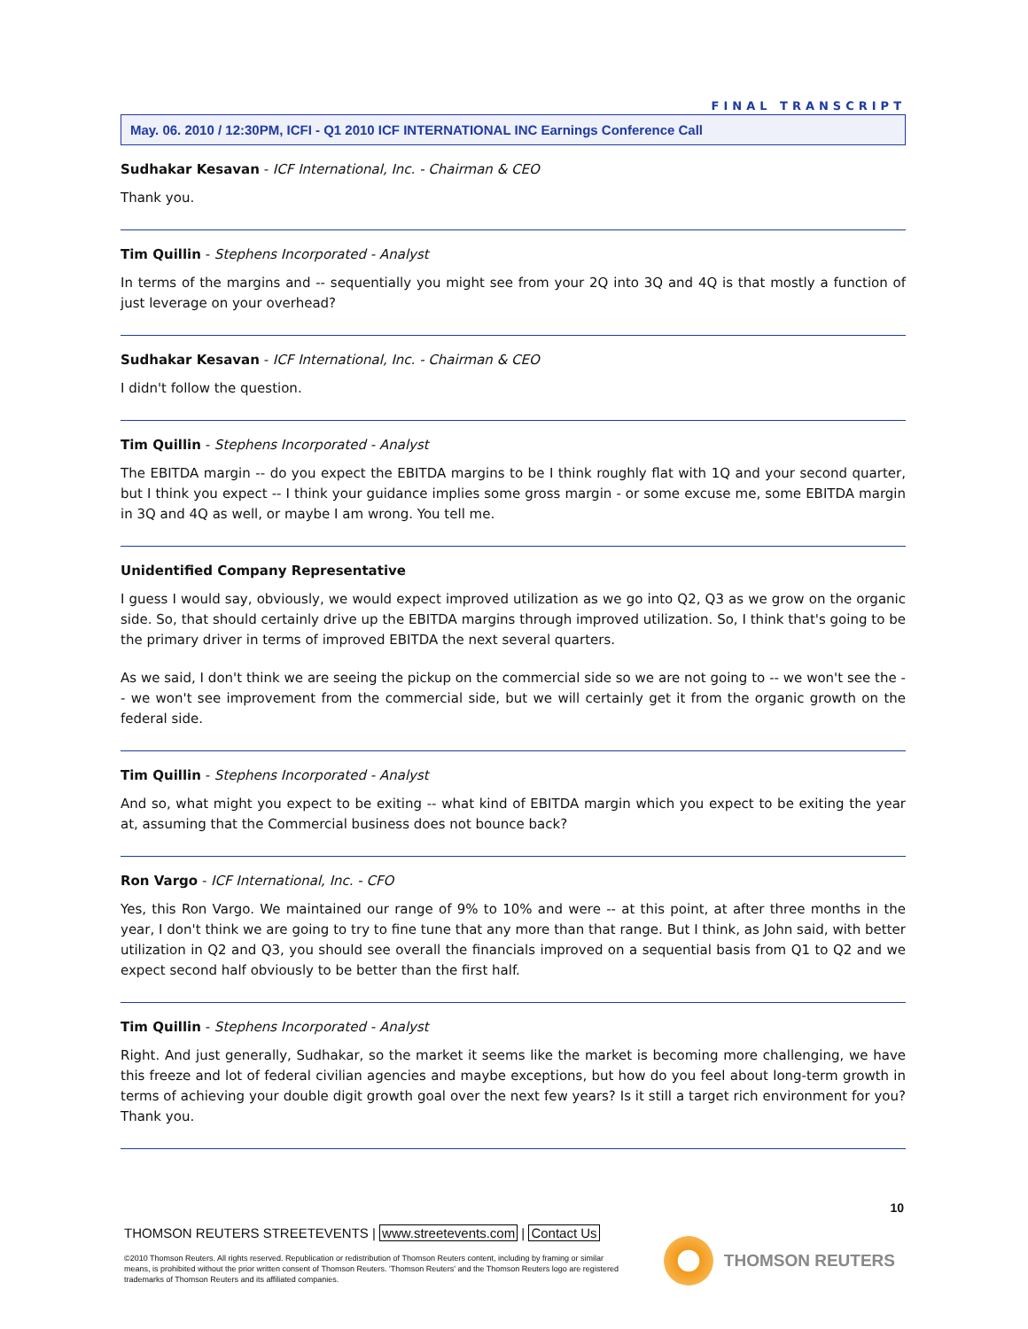FINAL TRANSCRIPT
May. 06. 2010 / 12:30PM, ICFI - Q1 2010 ICF INTERNATIONAL INC Earnings Conference Call
Sudhakar Kesavan - ICF International, Inc. - Chairman & CEO
Thank you.
Tim Quillin - Stephens Incorporated - Analyst
In terms of the margins and -- sequentially you might see from your 2Q into 3Q and 4Q is that mostly a function of just leverage on your overhead?
Sudhakar Kesavan - ICF International, Inc. - Chairman & CEO
I didn't follow the question.
Tim Quillin - Stephens Incorporated - Analyst
The EBITDA margin -- do you expect the EBITDA margins to be I think roughly flat with 1Q and your second quarter, but I think you expect -- I think your guidance implies some gross margin - or some excuse me, some EBITDA margin in 3Q and 4Q as well, or maybe I am wrong. You tell me.
Unidentified Company Representative
I guess I would say, obviously, we would expect improved utilization as we go into Q2, Q3 as we grow on the organic side. So, that should certainly drive up the EBITDA margins through improved utilization. So, I think that's going to be the primary driver in terms of improved EBITDA the next several quarters.
As we said, I don't think we are seeing the pickup on the commercial side so we are not going to -- we won't see the -- we won't see improvement from the commercial side, but we will certainly get it from the organic growth on the federal side.
Tim Quillin - Stephens Incorporated - Analyst
And so, what might you expect to be exiting -- what kind of EBITDA margin which you expect to be exiting the year at, assuming that the Commercial business does not bounce back?
Ron Vargo - ICF International, Inc. - CFO
Yes, this Ron Vargo. We maintained our range of 9% to 10% and were -- at this point, at after three months in the year, I don't think we are going to try to fine tune that any more than that range. But I think, as John said, with better utilization in Q2 and Q3, you should see overall the financials improved on a sequential basis from Q1 to Q2 and we expect second half obviously to be better than the first half.
Tim Quillin - Stephens Incorporated - Analyst
Right. And just generally, Sudhakar, so the market it seems like the market is becoming more challenging, we have this freeze and lot of federal civilian agencies and maybe exceptions, but how do you feel about long-term growth in terms of achieving your double digit growth goal over the next few years? Is it still a target rich environment for you? Thank you.
10
THOMSON REUTERS STREETEVENTS | www.streetevents.com | Contact Us
©2010 Thomson Reuters. All rights reserved. Republication or redistribution of Thomson Reuters content, including by framing or similar means, is prohibited without the prior written consent of Thomson Reuters. 'Thomson Reuters' and the Thomson Reuters logo are registered trademarks of Thomson Reuters and its affiliated companies.
THOMSON REUTERS